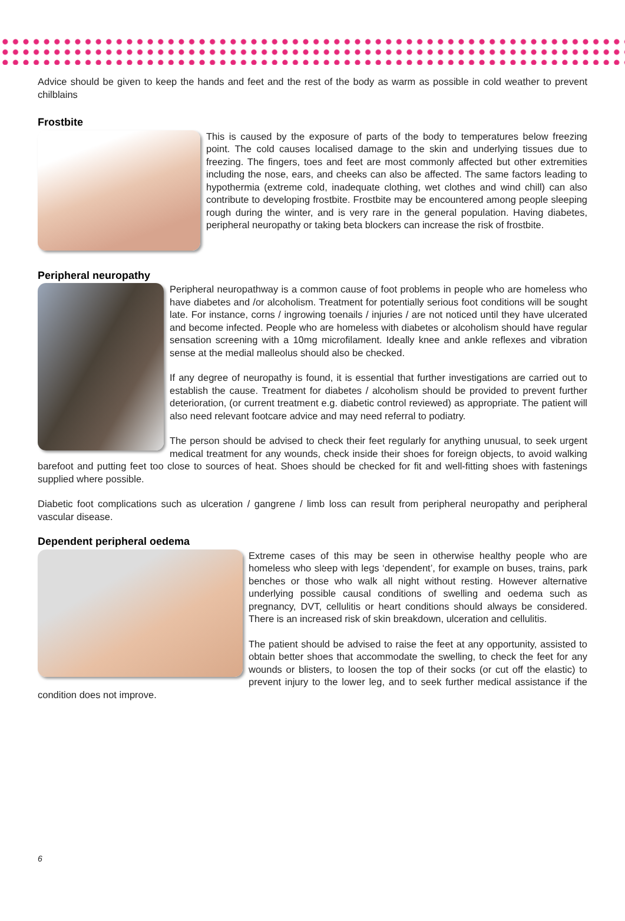Advice should be given to keep the hands and feet and the rest of the body as warm as possible in cold weather to prevent chilblains
Frostbite
This is caused by the exposure of parts of the body to temperatures below freezing point. The cold causes localised damage to the skin and underlying tissues due to freezing. The fingers, toes and feet are most commonly affected but other extremities including the nose, ears, and cheeks can also be affected. The same factors leading to hypothermia (extreme cold, inadequate clothing, wet clothes and wind chill) can also contribute to developing frostbite. Frostbite may be encountered among people sleeping rough during the winter, and is very rare in the general population. Having diabetes, peripheral neuropathy or taking beta blockers can increase the risk of frostbite.
Peripheral neuropathy
Peripheral neuropathway is a common cause of foot problems in people who are homeless who have diabetes and /or alcoholism. Treatment for potentially serious foot conditions will be sought late. For instance, corns / ingrowing toenails / injuries / are not noticed until they have ulcerated and become infected. People who are homeless with diabetes or alcoholism should have regular sensation screening with a 10mg microfilament. Ideally knee and ankle reflexes and vibration sense at the medial malleolus should also be checked.
If any degree of neuropathy is found, it is essential that further investigations are carried out to establish the cause. Treatment for diabetes / alcoholism should be provided to prevent further deterioration, (or current treatment e.g. diabetic control reviewed) as appropriate. The patient will also need relevant footcare advice and may need referral to podiatry.
The person should be advised to check their feet regularly for anything unusual, to seek urgent medical treatment for any wounds, check inside their shoes for foreign objects, to avoid walking barefoot and putting feet too close to sources of heat. Shoes should be checked for fit and well-fitting shoes with fastenings supplied where possible.
Diabetic foot complications such as ulceration / gangrene / limb loss can result from peripheral neuropathy and peripheral vascular disease.
Dependent peripheral oedema
Extreme cases of this may be seen in otherwise healthy people who are homeless who sleep with legs ‘dependent’, for example on buses, trains, park benches or those who walk all night without resting. However alternative underlying possible causal conditions of swelling and oedema such as pregnancy, DVT, cellulitis or heart conditions should always be considered. There is an increased risk of skin breakdown, ulceration and cellulitis.
The patient should be advised to raise the feet at any opportunity, assisted to obtain better shoes that accommodate the swelling, to check the feet for any wounds or blisters, to loosen the top of their socks (or cut off the elastic) to prevent injury to the lower leg, and to seek further medical assistance if the condition does not improve.
6